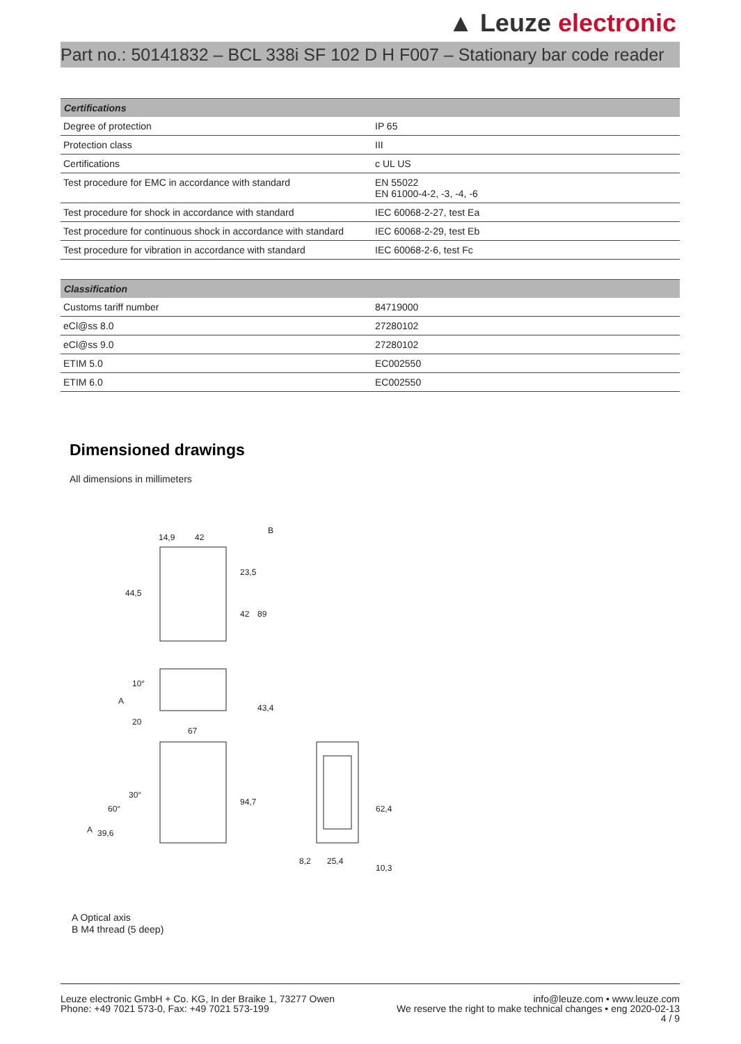▲ Leuze electronic
Part no.: 50141832 – BCL 338i SF 102 D H F007 – Stationary bar code reader
| Certifications | |
| --- | --- |
| Degree of protection | IP 65 |
| Protection class | III |
| Certifications | c UL US |
| Test procedure for EMC in accordance with standard | EN 55022 EN 61000-4-2, -3, -4, -6 |
| Test procedure for shock in accordance with standard | IEC 60068-2-27, test Ea |
| Test procedure for continuous shock in accordance with standard | IEC 60068-2-29, test Eb |
| Test procedure for vibration in accordance with standard | IEC 60068-2-6, test Fc |
| Classification | |
| --- | --- |
| Customs tariff number | 84719000 |
| eCl@ss 8.0 | 27280102 |
| eCl@ss 9.0 | 27280102 |
| ETIM 5.0 | EC002550 |
| ETIM 6.0 | EC002550 |
Dimensioned drawings
All dimensions in millimeters
14,9
42
B
44,5
23,5
42
89
10°
A
20
43,4
67
60°
30°
A
39,6
94,7
8,2
25,4
62,4
10,3
A Optical axis
B M4 thread (5 deep)
Leuze electronic GmbH + Co. KG, In der Braike 1, 73277 Owen
Phone: +49 7021 573-0, Fax: +49 7021 573-199
info@leuze.com • www.leuze.com
We reserve the right to make technical changes • eng 2020-02-13
4 / 9